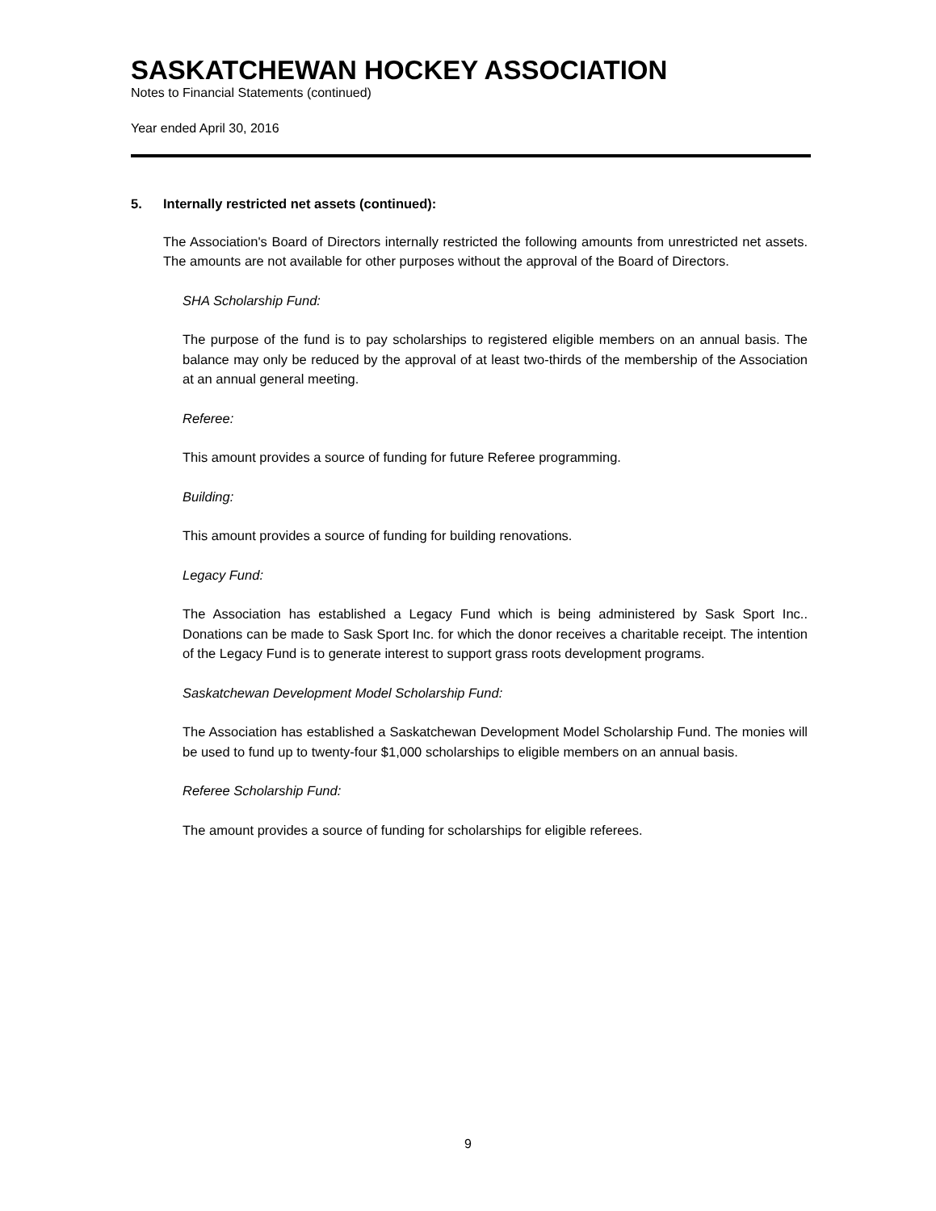SASKATCHEWAN HOCKEY ASSOCIATION
Notes to Financial Statements (continued)
Year ended April 30, 2016
5. Internally restricted net assets (continued):
The Association's Board of Directors internally restricted the following amounts from unrestricted net assets. The amounts are not available for other purposes without the approval of the Board of Directors.
SHA Scholarship Fund:
The purpose of the fund is to pay scholarships to registered eligible members on an annual basis. The balance may only be reduced by the approval of at least two-thirds of the membership of the Association at an annual general meeting.
Referee:
This amount provides a source of funding for future Referee programming.
Building:
This amount provides a source of funding for building renovations.
Legacy Fund:
The Association has established a Legacy Fund which is being administered by Sask Sport Inc.. Donations can be made to Sask Sport Inc. for which the donor receives a charitable receipt. The intention of the Legacy Fund is to generate interest to support grass roots development programs.
Saskatchewan Development Model Scholarship Fund:
The Association has established a Saskatchewan Development Model Scholarship Fund. The monies will be used to fund up to twenty-four $1,000 scholarships to eligible members on an annual basis.
Referee Scholarship Fund:
The amount provides a source of funding for scholarships for eligible referees.
9